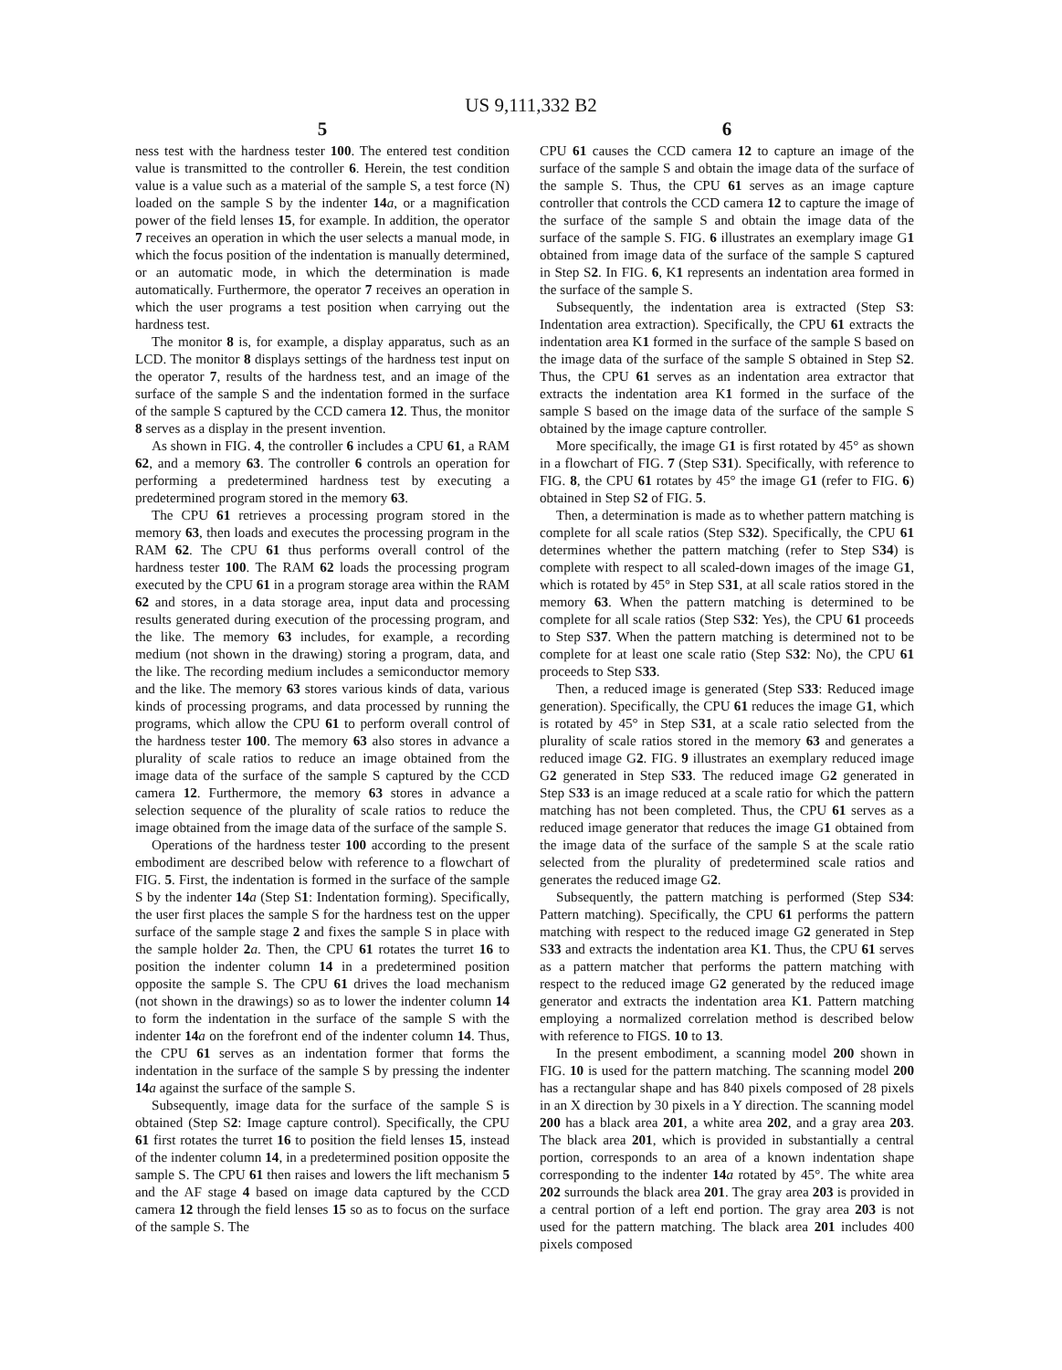US 9,111,332 B2
5
ness test with the hardness tester 100. The entered test condition value is transmitted to the controller 6. Herein, the test condition value is a value such as a material of the sample S, a test force (N) loaded on the sample S by the indenter 14 a, or a magnification power of the field lenses 15, for example. In addition, the operator 7 receives an operation in which the user selects a manual mode, in which the focus position of the indentation is manually determined, or an automatic mode, in which the determination is made automatically. Furthermore, the operator 7 receives an operation in which the user programs a test position when carrying out the hardness test.
The monitor 8 is, for example, a display apparatus, such as an LCD. The monitor 8 displays settings of the hardness test input on the operator 7, results of the hardness test, and an image of the surface of the sample S and the indentation formed in the surface of the sample S captured by the CCD camera 12. Thus, the monitor 8 serves as a display in the present invention.
As shown in FIG. 4, the controller 6 includes a CPU 61, a RAM 62, and a memory 63. The controller 6 controls an operation for performing a predetermined hardness test by executing a predetermined program stored in the memory 63.
The CPU 61 retrieves a processing program stored in the memory 63, then loads and executes the processing program in the RAM 62. The CPU 61 thus performs overall control of the hardness tester 100. The RAM 62 loads the processing program executed by the CPU 61 in a program storage area within the RAM 62 and stores, in a data storage area, input data and processing results generated during execution of the processing program, and the like. The memory 63 includes, for example, a recording medium (not shown in the drawing) storing a program, data, and the like. The recording medium includes a semiconductor memory and the like. The memory 63 stores various kinds of data, various kinds of processing programs, and data processed by running the programs, which allow the CPU 61 to perform overall control of the hardness tester 100. The memory 63 also stores in advance a plurality of scale ratios to reduce an image obtained from the image data of the surface of the sample S captured by the CCD camera 12. Furthermore, the memory 63 stores in advance a selection sequence of the plurality of scale ratios to reduce the image obtained from the image data of the surface of the sample S.
Operations of the hardness tester 100 according to the present embodiment are described below with reference to a flowchart of FIG. 5. First, the indentation is formed in the surface of the sample S by the indenter 14 a (Step S1: Indentation forming). Specifically, the user first places the sample S for the hardness test on the upper surface of the sample stage 2 and fixes the sample S in place with the sample holder 2 a. Then, the CPU 61 rotates the turret 16 to position the indenter column 14 in a predetermined position opposite the sample S. The CPU 61 drives the load mechanism (not shown in the drawings) so as to lower the indenter column 14 to form the indentation in the surface of the sample S with the indenter 14 a on the forefront end of the indenter column 14. Thus, the CPU 61 serves as an indentation former that forms the indentation in the surface of the sample S by pressing the indenter 14 a against the surface of the sample S.
Subsequently, image data for the surface of the sample S is obtained (Step S2: Image capture control). Specifically, the CPU 61 first rotates the turret 16 to position the field lenses 15, instead of the indenter column 14, in a predetermined position opposite the sample S. The CPU 61 then raises and lowers the lift mechanism 5 and the AF stage 4 based on image data captured by the CCD camera 12 through the field lenses 15 so as to focus on the surface of the sample S. The
6
CPU 61 causes the CCD camera 12 to capture an image of the surface of the sample S and obtain the image data of the surface of the sample S. Thus, the CPU 61 serves as an image capture controller that controls the CCD camera 12 to capture the image of the surface of the sample S and obtain the image data of the surface of the sample S. FIG. 6 illustrates an exemplary image G1 obtained from image data of the surface of the sample S captured in Step S2. In FIG. 6, K1 represents an indentation area formed in the surface of the sample S.
Subsequently, the indentation area is extracted (Step S3: Indentation area extraction). Specifically, the CPU 61 extracts the indentation area K1 formed in the surface of the sample S based on the image data of the surface of the sample S obtained in Step S2. Thus, the CPU 61 serves as an indentation area extractor that extracts the indentation area K1 formed in the surface of the sample S based on the image data of the surface of the sample S obtained by the image capture controller.
More specifically, the image G1 is first rotated by 45° as shown in a flowchart of FIG. 7 (Step S31). Specifically, with reference to FIG. 8, the CPU 61 rotates by 45° the image G1 (refer to FIG. 6) obtained in Step S2 of FIG. 5.
Then, a determination is made as to whether pattern matching is complete for all scale ratios (Step S32). Specifically, the CPU 61 determines whether the pattern matching (refer to Step S34) is complete with respect to all scaled-down images of the image G1, which is rotated by 45° in Step S31, at all scale ratios stored in the memory 63. When the pattern matching is determined to be complete for all scale ratios (Step S32: Yes), the CPU 61 proceeds to Step S37. When the pattern matching is determined not to be complete for at least one scale ratio (Step S32: No), the CPU 61 proceeds to Step S33.
Then, a reduced image is generated (Step S33: Reduced image generation). Specifically, the CPU 61 reduces the image G1, which is rotated by 45° in Step S31, at a scale ratio selected from the plurality of scale ratios stored in the memory 63 and generates a reduced image G2. FIG. 9 illustrates an exemplary reduced image G2 generated in Step S33. The reduced image G2 generated in Step S33 is an image reduced at a scale ratio for which the pattern matching has not been completed. Thus, the CPU 61 serves as a reduced image generator that reduces the image G1 obtained from the image data of the surface of the sample S at the scale ratio selected from the plurality of predetermined scale ratios and generates the reduced image G2.
Subsequently, the pattern matching is performed (Step S34: Pattern matching). Specifically, the CPU 61 performs the pattern matching with respect to the reduced image G2 generated in Step S33 and extracts the indentation area K1. Thus, the CPU 61 serves as a pattern matcher that performs the pattern matching with respect to the reduced image G2 generated by the reduced image generator and extracts the indentation area K1. Pattern matching employing a normalized correlation method is described below with reference to FIGS. 10 to 13.
In the present embodiment, a scanning model 200 shown in FIG. 10 is used for the pattern matching. The scanning model 200 has a rectangular shape and has 840 pixels composed of 28 pixels in an X direction by 30 pixels in a Y direction. The scanning model 200 has a black area 201, a white area 202, and a gray area 203. The black area 201, which is provided in substantially a central portion, corresponds to an area of a known indentation shape corresponding to the indenter 14 a rotated by 45°. The white area 202 surrounds the black area 201. The gray area 203 is provided in a central portion of a left end portion. The gray area 203 is not used for the pattern matching. The black area 201 includes 400 pixels composed